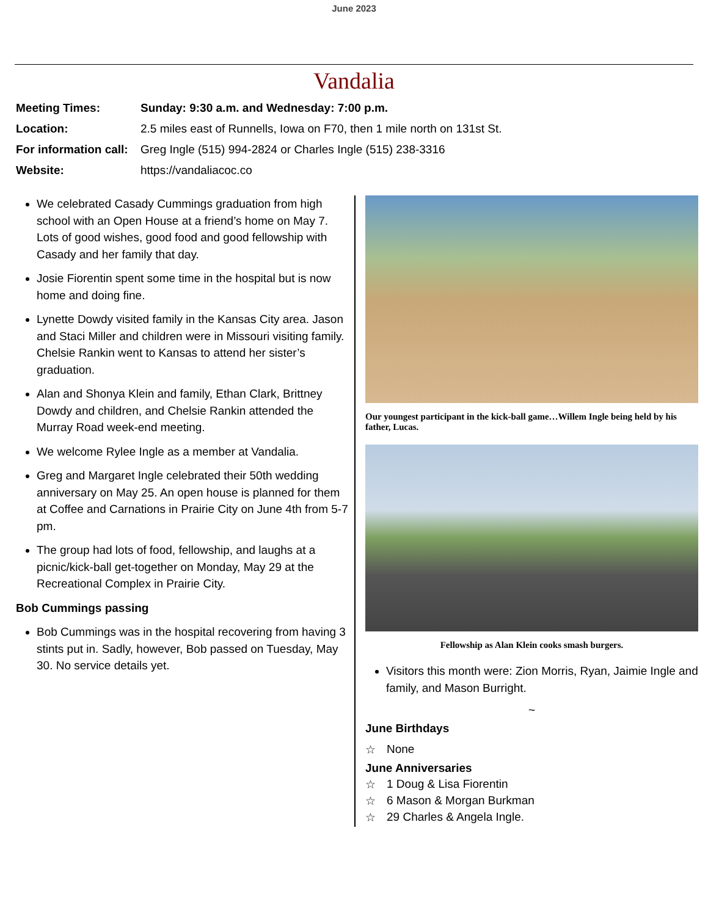June 2023
Vandalia
| Meeting Times: | Sunday: 9:30 a.m. and Wednesday: 7:00 p.m. |
| Location: | 2.5 miles east of Runnells, Iowa on F70, then 1 mile north on 131st St. |
| For information call: | Greg Ingle (515) 994-2824 or Charles Ingle (515) 238-3316 |
| Website: | https://vandaliacoc.co |
We celebrated Casady Cummings graduation from high school with an Open House at a friend’s home on May 7. Lots of good wishes, good food and good fellowship with Casady and her family that day.
Josie Fiorentin spent some time in the hospital but is now home and doing fine.
Lynette Dowdy visited family in the Kansas City area. Jason and Staci Miller and children were in Missouri visiting family. Chelsie Rankin went to Kansas to attend her sister’s graduation.
Alan and Shonya Klein and family, Ethan Clark, Brittney Dowdy and children, and Chelsie Rankin attended the Murray Road week-end meeting.
We welcome Rylee Ingle as a member at Vandalia.
Greg and Margaret Ingle celebrated their 50th wedding anniversary on May 25. An open house is planned for them at Coffee and Carnations in Prairie City on June 4th from 5-7 pm.
The group had lots of food, fellowship, and laughs at a picnic/kick-ball get-together on Monday, May 29 at the Recreational Complex in Prairie City.
Bob Cummings passing
Bob Cummings was in the hospital recovering from having 3 stints put in. Sadly, however, Bob passed on Tuesday, May 30. No service details yet.
Our youngest participant in the kick-ball game…Willem Ingle being held by his father, Lucas.
Fellowship as Alan Klein cooks smash burgers.
Visitors this month were: Zion Morris, Ryan, Jaimie Ingle and family, and Mason Burright.
~
June Birthdays
☆ None
June Anniversaries
☆ 1 Doug & Lisa Fiorentin
☆ 6 Mason & Morgan Burkman
☆ 29 Charles & Angela Ingle.